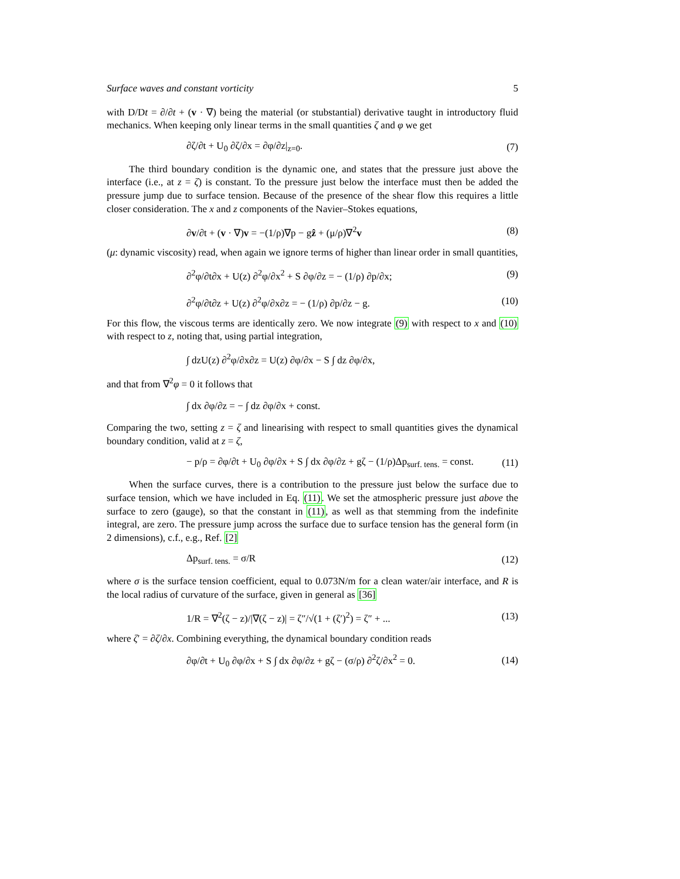Surface waves and constant vorticity 5
with D/Dt = ∂/∂t + (v · ∇) being the material (or stubstantial) derivative taught in introductory fluid mechanics. When keeping only linear terms in the small quantities ζ and φ we get
∂ζ/∂t + U<sub>0</sub> ∂ζ/∂x = ∂φ/∂z|<sub>z=0</sub>. (7)
The third boundary condition is the dynamic one, and states that the pressure just above the interface (i.e., at z = ζ) is constant. To the pressure just below the interface must then be added the pressure jump due to surface tension. Because of the presence of the shear flow this requires a little closer consideration. The x and z components of the Navier–Stokes equations,
∂v/∂t + (v · ∇)v = −(1/ρ)∇p − gẑ + (μ/ρ)∇<sup>2</sup>v (8)
(μ: dynamic viscosity) read, when again we ignore terms of higher than linear order in small quantities,
∂<sup>2</sup>φ/∂t∂x + U(z) ∂<sup>2</sup>φ/∂x<sup>2</sup> + S ∂φ/∂z = − (1/ρ) ∂p/∂x; (9)
∂<sup>2</sup>φ/∂t∂z + U(z) ∂<sup>2</sup>φ/∂x∂z = − (1/ρ) ∂p/∂z − g. (10)
For this flow, the viscous terms are identically zero. We now integrate (9) with respect to x and (10) with respect to z, noting that, using partial integration,
∫ dzU(z) ∂<sup>2</sup>φ/∂x∂z = U(z) ∂φ/∂x − S ∫ dz ∂φ/∂x,
and that from ∇<sup>2</sup>φ = 0 it follows that
∫ dx ∂φ/∂z = − ∫ dz ∂φ/∂x + const.
Comparing the two, setting z = ζ and linearising with respect to small quantities gives the dynamical boundary condition, valid at z = ζ,
− p/ρ = ∂φ/∂t + U<sub>0</sub> ∂φ/∂x + S ∫ dx ∂φ/∂z + gζ − (1/ρ)Δp<sub>surf. tens.</sub> = const. (11)
When the surface curves, there is a contribution to the pressure just below the surface due to surface tension, which we have included in Eq. (11). We set the atmospheric pressure just above the surface to zero (gauge), so that the constant in (11), as well as that stemming from the indefinite integral, are zero. The pressure jump across the surface due to surface tension has the general form (in 2 dimensions), c.f., e.g., Ref. [2]
Δp<sub>surf. tens.</sub> = σ/R (12)
where σ is the surface tension coefficient, equal to 0.073N/m for a clean water/air interface, and R is the local radius of curvature of the surface, given in general as [36]
1/R = ∇<sup>2</sup>(ζ − z)/|∇(ζ − z)| = ζ″/√(1 + (ζ′)<sup>2</sup>) = ζ″ + ... (13)
where ζ′ = ∂ζ/∂x. Combining everything, the dynamical boundary condition reads
∂φ/∂t + U<sub>0</sub> ∂φ/∂x + S ∫ dx ∂φ/∂z + gζ − (σ/ρ) ∂<sup>2</sup>ζ/∂x<sup>2</sup> = 0. (14)